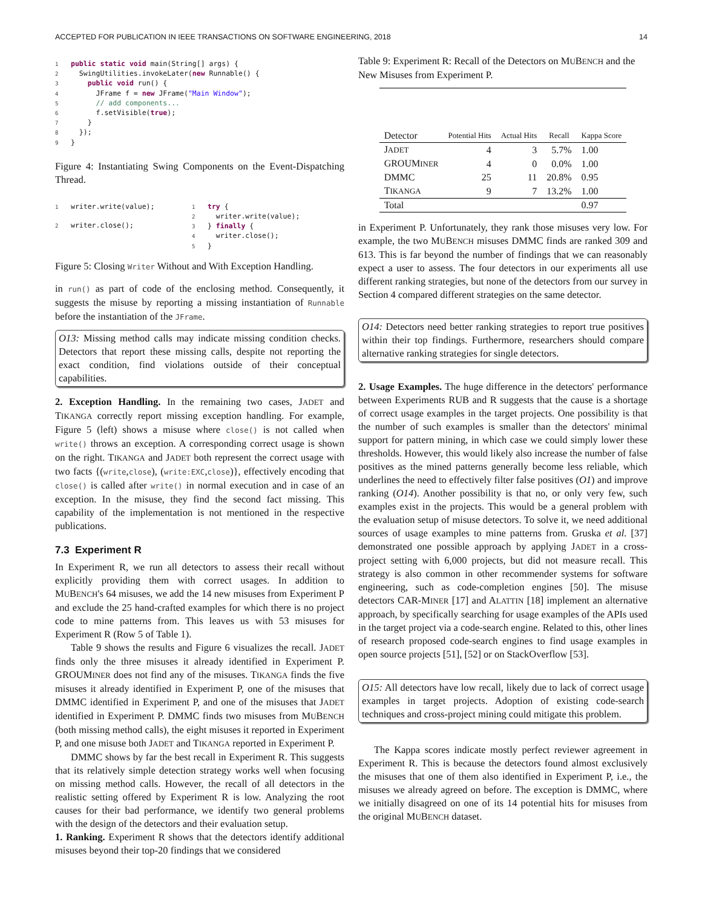ACCEPTED FOR PUBLICATION IN IEEE TRANSACTIONS ON SOFTWARE ENGINEERING, 2018 14
1 public static void main(String[] args) {
2  SwingUtilities.invokeLater(new Runnable() {
3    public void run() {
4      JFrame f = new JFrame("Main Window");
5      // add components...
6      f.setVisible(true);
7    }
8  });
9}
Figure 4: Instantiating Swing Components on the Event-Dispatching Thread.
1writer.write(value);

2writer.close();
1 try {
2  writer.write(value);
3} finally {
4  writer.close();
5}
Figure 5: Closing Writer Without and With Exception Handling.
in run() as part of code of the enclosing method. Consequently, it suggests the misuse by reporting a missing instantiation of Runnable before the instantiation of the JFrame.
O13: Missing method calls may indicate missing condition checks. Detectors that report these missing calls, despite not reporting the exact condition, find violations outside of their conceptual capabilities.
2. Exception Handling. In the remaining two cases, JADET and TIKANGA correctly report missing exception handling. For example, Figure 5 (left) shows a misuse where close() is not called when write() throws an exception. A corresponding correct usage is shown on the right. TIKANGA and JADET both represent the correct usage with two facts {(write,close), (write:EXC,close)}, effectively encoding that close() is called after write() in normal execution and in case of an exception. In the misuse, they find the second fact missing. This capability of the implementation is not mentioned in the respective publications.
7.3 Experiment R
In Experiment R, we run all detectors to assess their recall without explicitly providing them with correct usages. In addition to MUBENCH's 64 misuses, we add the 14 new misuses from Experiment P and exclude the 25 hand-crafted examples for which there is no project code to mine patterns from. This leaves us with 53 misuses for Experiment R (Row 5 of Table 1).
Table 9 shows the results and Figure 6 visualizes the recall. JADET finds only the three misuses it already identified in Experiment P. GROUMINER does not find any of the misuses. TIKANGA finds the five misuses it already identified in Experiment P, one of the misuses that DMMC identified in Experiment P, and one of the misuses that JADET identified in Experiment P. DMMC finds two misuses from MUBENCH (both missing method calls), the eight misuses it reported in Experiment P, and one misuse both JADET and TIKANGA reported in Experiment P.
DMMC shows by far the best recall in Experiment R. This suggests that its relatively simple detection strategy works well when focusing on missing method calls. However, the recall of all detectors in the realistic setting offered by Experiment R is low. Analyzing the root causes for their bad performance, we identify two general problems with the design of the detectors and their evaluation setup.
1. Ranking. Experiment R shows that the detectors identify additional misuses beyond their top-20 findings that we considered
Table 9: Experiment R: Recall of the Detectors on MUBENCH and the New Misuses from Experiment P.
| Detector | Potential Hits | Actual Hits | Recall | Kappa Score |
| --- | --- | --- | --- | --- |
| J ADET | 4 | 3 | 5.7% | 1.00 |
| GROUM INER | 4 | 0 | 0.0% | 1.00 |
| DMMC | 25 | 11 | 20.8% | 0.95 |
| T IKANGA | 9 | 7 | 13.2% | 1.00 |
| Total | | | | 0.97 |
in Experiment P. Unfortunately, they rank those misuses very low. For example, the two MUBENCH misuses DMMC finds are ranked 309 and 613. This is far beyond the number of findings that we can reasonably expect a user to assess. The four detectors in our experiments all use different ranking strategies, but none of the detectors from our survey in Section 4 compared different strategies on the same detector.
O14: Detectors need better ranking strategies to report true positives within their top findings. Furthermore, researchers should compare alternative ranking strategies for single detectors.
2. Usage Examples. The huge difference in the detectors' performance between Experiments RUB and R suggests that the cause is a shortage of correct usage examples in the target projects. One possibility is that the number of such examples is smaller than the detectors' minimal support for pattern mining, in which case we could simply lower these thresholds. However, this would likely also increase the number of false positives as the mined patterns generally become less reliable, which underlines the need to effectively filter false positives (O1) and improve ranking (O14). Another possibility is that no, or only very few, such examples exist in the projects. This would be a general problem with the evaluation setup of misuse detectors. To solve it, we need additional sources of usage examples to mine patterns from. Gruska et al. [37] demonstrated one possible approach by applying JADET in a cross-project setting with 6,000 projects, but did not measure recall. This strategy is also common in other recommender systems for software engineering, such as code-completion engines [50]. The misuse detectors CAR-MINER [17] and ALATTIN [18] implement an alternative approach, by specifically searching for usage examples of the APIs used in the target project via a code-search engine. Related to this, other lines of research proposed code-search engines to find usage examples in open source projects [51], [52] or on StackOverflow [53].
O15: All detectors have low recall, likely due to lack of correct usage examples in target projects. Adoption of existing code-search techniques and cross-project mining could mitigate this problem.
The Kappa scores indicate mostly perfect reviewer agreement in Experiment R. This is because the detectors found almost exclusively the misuses that one of them also identified in Experiment P, i.e., the misuses we already agreed on before. The exception is DMMC, where we initially disagreed on one of its 14 potential hits for misuses from the original MUBENCH dataset.